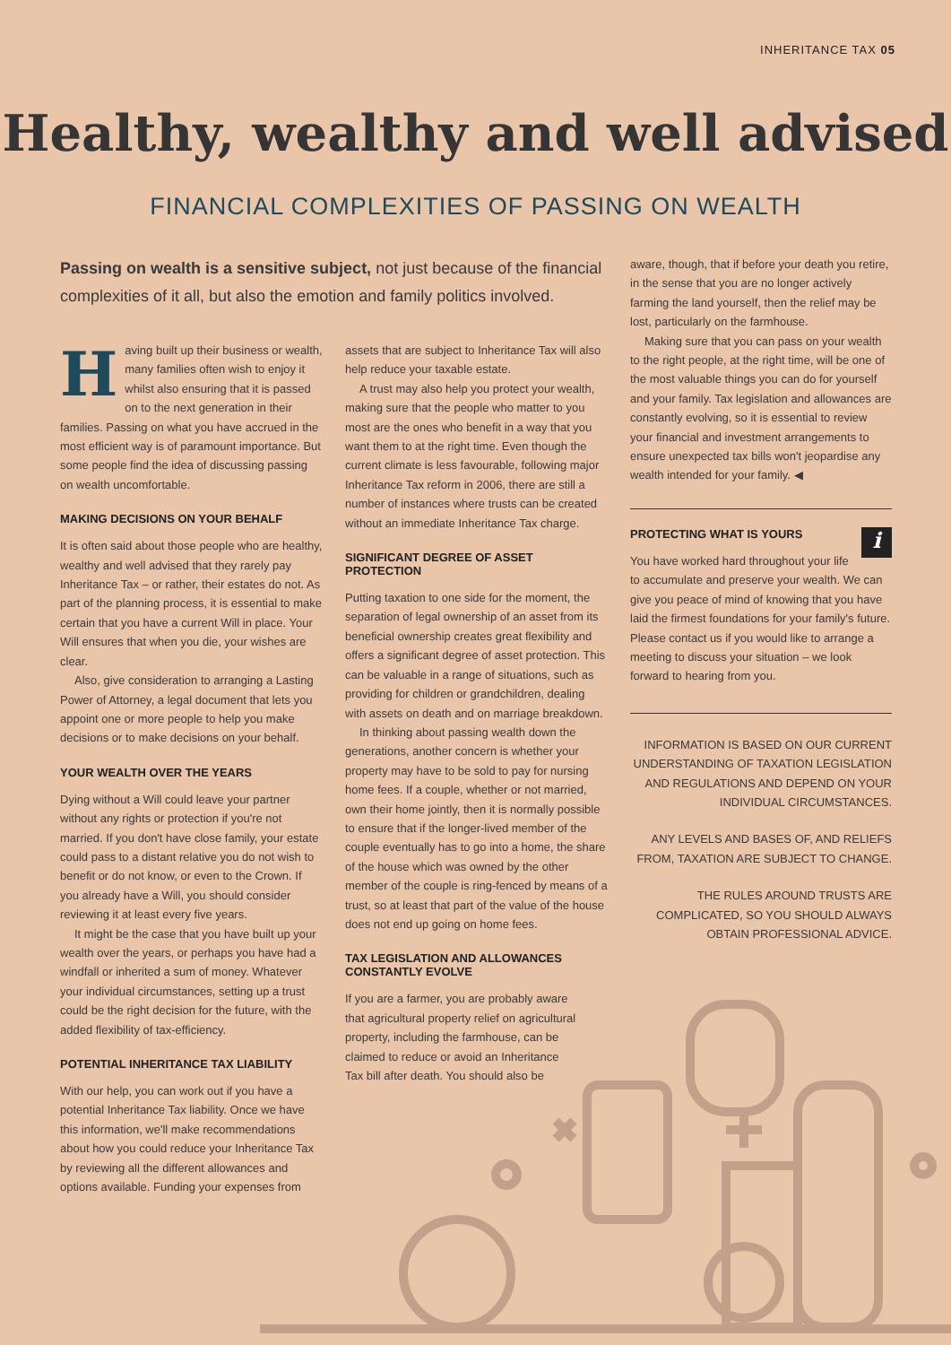INHERITANCE TAX 05
Healthy, wealthy and well advised
FINANCIAL COMPLEXITIES OF PASSING ON WEALTH
Passing on wealth is a sensitive subject, not just because of the financial complexities of it all, but also the emotion and family politics involved.
Having built up their business or wealth, many families often wish to enjoy it whilst also ensuring that it is passed on to the next generation in their families. Passing on what you have accrued in the most efficient way is of paramount importance. But some people find the idea of discussing passing on wealth uncomfortable.
MAKING DECISIONS ON YOUR BEHALF
It is often said about those people who are healthy, wealthy and well advised that they rarely pay Inheritance Tax – or rather, their estates do not. As part of the planning process, it is essential to make certain that you have a current Will in place. Your Will ensures that when you die, your wishes are clear.
Also, give consideration to arranging a Lasting Power of Attorney, a legal document that lets you appoint one or more people to help you make decisions or to make decisions on your behalf.
YOUR WEALTH OVER THE YEARS
Dying without a Will could leave your partner without any rights or protection if you're not married. If you don't have close family, your estate could pass to a distant relative you do not wish to benefit or do not know, or even to the Crown. If you already have a Will, you should consider reviewing it at least every five years.
It might be the case that you have built up your wealth over the years, or perhaps you have had a windfall or inherited a sum of money. Whatever your individual circumstances, setting up a trust could be the right decision for the future, with the added flexibility of tax-efficiency.
POTENTIAL INHERITANCE TAX LIABILITY
With our help, you can work out if you have a potential Inheritance Tax liability. Once we have this information, we'll make recommendations about how you could reduce your Inheritance Tax by reviewing all the different allowances and options available. Funding your expenses from
assets that are subject to Inheritance Tax will also help reduce your taxable estate.
A trust may also help you protect your wealth, making sure that the people who matter to you most are the ones who benefit in a way that you want them to at the right time. Even though the current climate is less favourable, following major Inheritance Tax reform in 2006, there are still a number of instances where trusts can be created without an immediate Inheritance Tax charge.
SIGNIFICANT DEGREE OF ASSET PROTECTION
Putting taxation to one side for the moment, the separation of legal ownership of an asset from its beneficial ownership creates great flexibility and offers a significant degree of asset protection. This can be valuable in a range of situations, such as providing for children or grandchildren, dealing with assets on death and on marriage breakdown.
In thinking about passing wealth down the generations, another concern is whether your property may have to be sold to pay for nursing home fees. If a couple, whether or not married, own their home jointly, then it is normally possible to ensure that if the longer-lived member of the couple eventually has to go into a home, the share of the house which was owned by the other member of the couple is ring-fenced by means of a trust, so at least that part of the value of the house does not end up going on home fees.
TAX LEGISLATION AND ALLOWANCES CONSTANTLY EVOLVE
If you are a farmer, you are probably aware that agricultural property relief on agricultural property, including the farmhouse, can be claimed to reduce or avoid an Inheritance Tax bill after death. You should also be
aware, though, that if before your death you retire, in the sense that you are no longer actively farming the land yourself, then the relief may be lost, particularly on the farmhouse.
Making sure that you can pass on your wealth to the right people, at the right time, will be one of the most valuable things you can do for yourself and your family. Tax legislation and allowances are constantly evolving, so it is essential to review your financial and investment arrangements to ensure unexpected tax bills won't jeopardise any wealth intended for your family. ◀
PROTECTING WHAT IS YOURS i
You have worked hard throughout your life to accumulate and preserve your wealth. We can give you peace of mind of knowing that you have laid the firmest foundations for your family's future. Please contact us if you would like to arrange a meeting to discuss your situation – we look forward to hearing from you.
INFORMATION IS BASED ON OUR CURRENT UNDERSTANDING OF TAXATION LEGISLATION AND REGULATIONS AND DEPEND ON YOUR INDIVIDUAL CIRCUMSTANCES.
ANY LEVELS AND BASES OF, AND RELIEFS FROM, TAXATION ARE SUBJECT TO CHANGE.
THE RULES AROUND TRUSTS ARE COMPLICATED, SO YOU SHOULD ALWAYS OBTAIN PROFESSIONAL ADVICE.